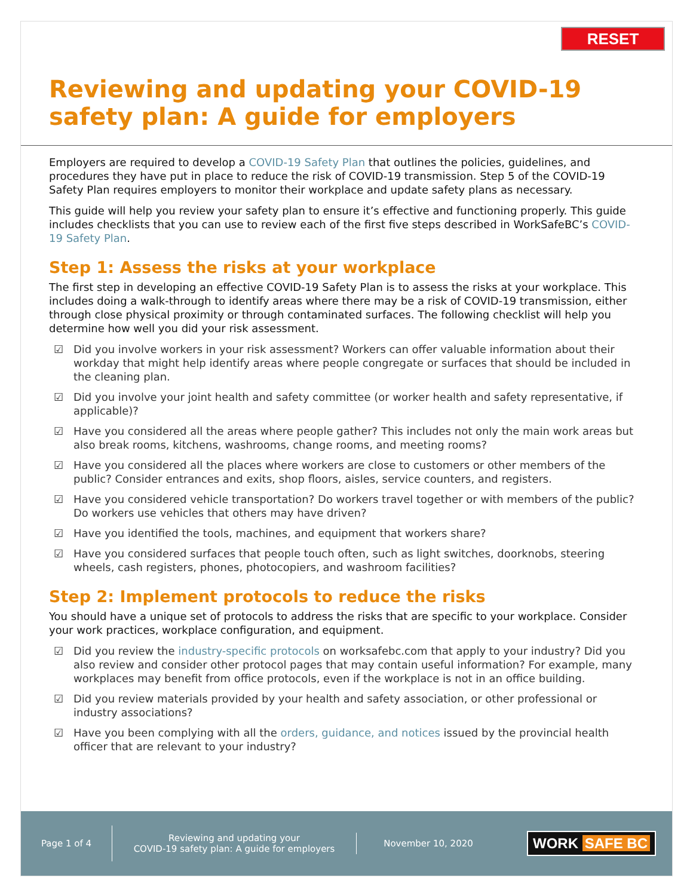RESET
Reviewing and updating your COVID-19
safety plan: A guide for employers
Employers are required to develop a COVID-19 Safety Plan that outlines the policies, guidelines, and procedures they have put in place to reduce the risk of COVID-19 transmission. Step 5 of the COVID-19 Safety Plan requires employers to monitor their workplace and update safety plans as necessary.
This guide will help you review your safety plan to ensure it’s effective and functioning properly. This guide includes checklists that you can use to review each of the first five steps described in WorkSafeBC’s COVID-19 Safety Plan.
Step 1: Assess the risks at your workplace
The first step in developing an effective COVID-19 Safety Plan is to assess the risks at your workplace. This includes doing a walk-through to identify areas where there may be a risk of COVID-19 transmission, either through close physical proximity or through contaminated surfaces. The following checklist will help you determine how well you did your risk assessment.
☑ Did you involve workers in your risk assessment? Workers can offer valuable information about their workday that might help identify areas where people congregate or surfaces that should be included in the cleaning plan.
☑ Did you involve your joint health and safety committee (or worker health and safety representative, if applicable)?
☑ Have you considered all the areas where people gather? This includes not only the main work areas but also break rooms, kitchens, washrooms, change rooms, and meeting rooms?
☑ Have you considered all the places where workers are close to customers or other members of the public? Consider entrances and exits, shop floors, aisles, service counters, and registers.
☑ Have you considered vehicle transportation? Do workers travel together or with members of the public? Do workers use vehicles that others may have driven?
☑ Have you identified the tools, machines, and equipment that workers share?
☑ Have you considered surfaces that people touch often, such as light switches, doorknobs, steering wheels, cash registers, phones, photocopiers, and washroom facilities?
Step 2: Implement protocols to reduce the risks
You should have a unique set of protocols to address the risks that are specific to your workplace. Consider your work practices, workplace configuration, and equipment.
☑ Did you review the industry-specific protocols on worksafebc.com that apply to your industry? Did you also review and consider other protocol pages that may contain useful information? For example, many workplaces may benefit from office protocols, even if the workplace is not in an office building.
☑ Did you review materials provided by your health and safety association, or other professional or industry associations?
☑ Have you been complying with all the orders, guidance, and notices issued by the provincial health officer that are relevant to your industry?
Page 1 of 4
Reviewing and updating your
COVID-19 safety plan: A guide for employers
November 10, 2020
WORK SAFE BC